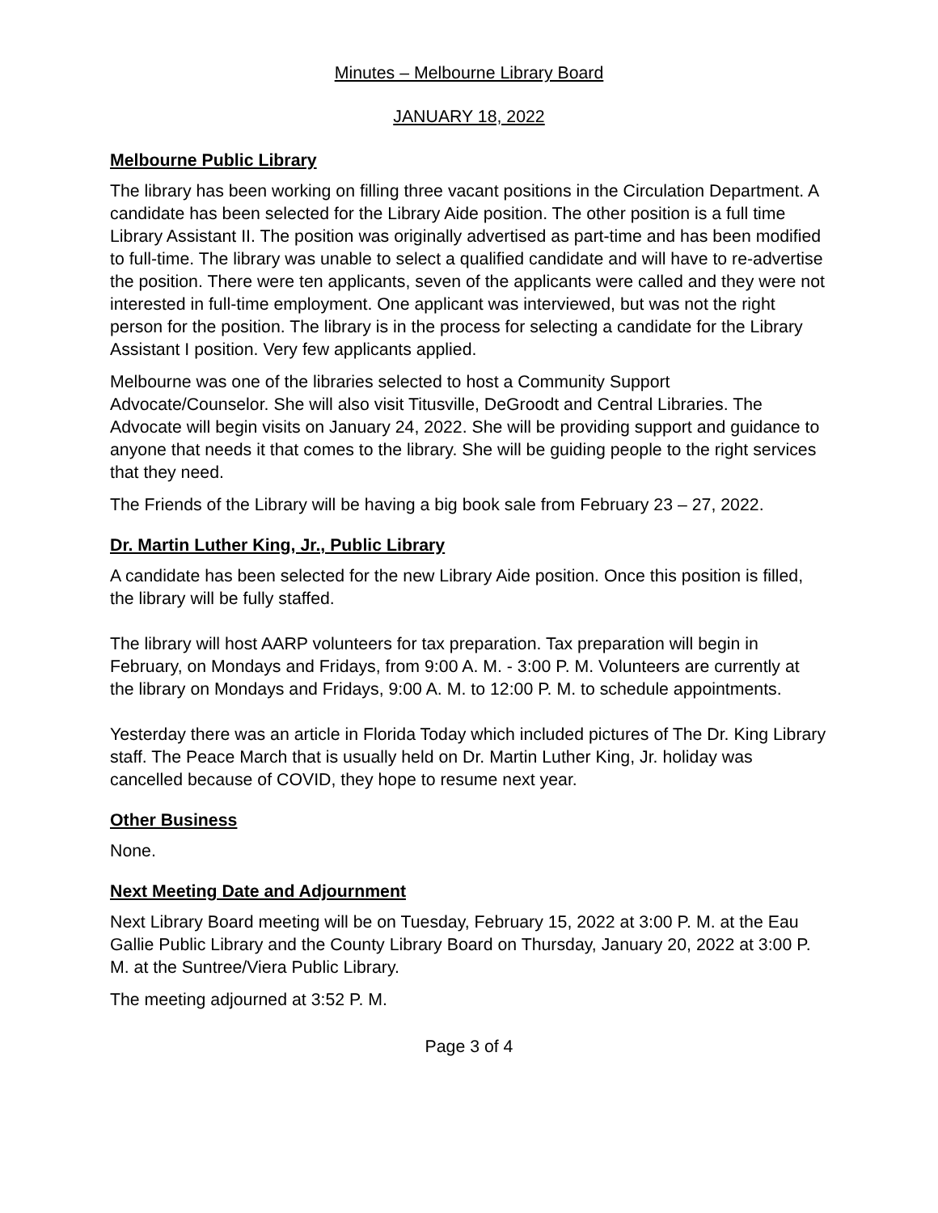Minutes – Melbourne Library Board
JANUARY 18, 2022
Melbourne Public Library
The library has been working on filling three vacant positions in the Circulation Department. A candidate has been selected for the Library Aide position. The other position is a full time Library Assistant II. The position was originally advertised as part-time and has been modified to full-time. The library was unable to select a qualified candidate and will have to re-advertise the position. There were ten applicants, seven of the applicants were called and they were not interested in full-time employment. One applicant was interviewed, but was not the right person for the position. The library is in the process for selecting a candidate for the Library Assistant I position. Very few applicants applied.
Melbourne was one of the libraries selected to host a Community Support Advocate/Counselor. She will also visit Titusville, DeGroodt and Central Libraries. The Advocate will begin visits on January 24, 2022. She will be providing support and guidance to anyone that needs it that comes to the library. She will be guiding people to the right services that they need.
The Friends of the Library will be having a big book sale from February 23 – 27, 2022.
Dr. Martin Luther King, Jr., Public Library
A candidate has been selected for the new Library Aide position. Once this position is filled, the library will be fully staffed.
The library will host AARP volunteers for tax preparation. Tax preparation will begin in February, on Mondays and Fridays, from 9:00 A. M. - 3:00 P. M. Volunteers are currently at the library on Mondays and Fridays, 9:00 A. M. to 12:00 P. M. to schedule appointments.
Yesterday there was an article in Florida Today which included pictures of The Dr. King Library staff. The Peace March that is usually held on Dr. Martin Luther King, Jr. holiday was cancelled because of COVID, they hope to resume next year.
Other Business
None.
Next Meeting Date and Adjournment
Next Library Board meeting will be on Tuesday, February 15, 2022 at 3:00 P. M. at the Eau Gallie Public Library and the County Library Board on Thursday, January 20, 2022 at 3:00 P. M. at the Suntree/Viera Public Library.
The meeting adjourned at 3:52 P. M.
Page 3 of 4